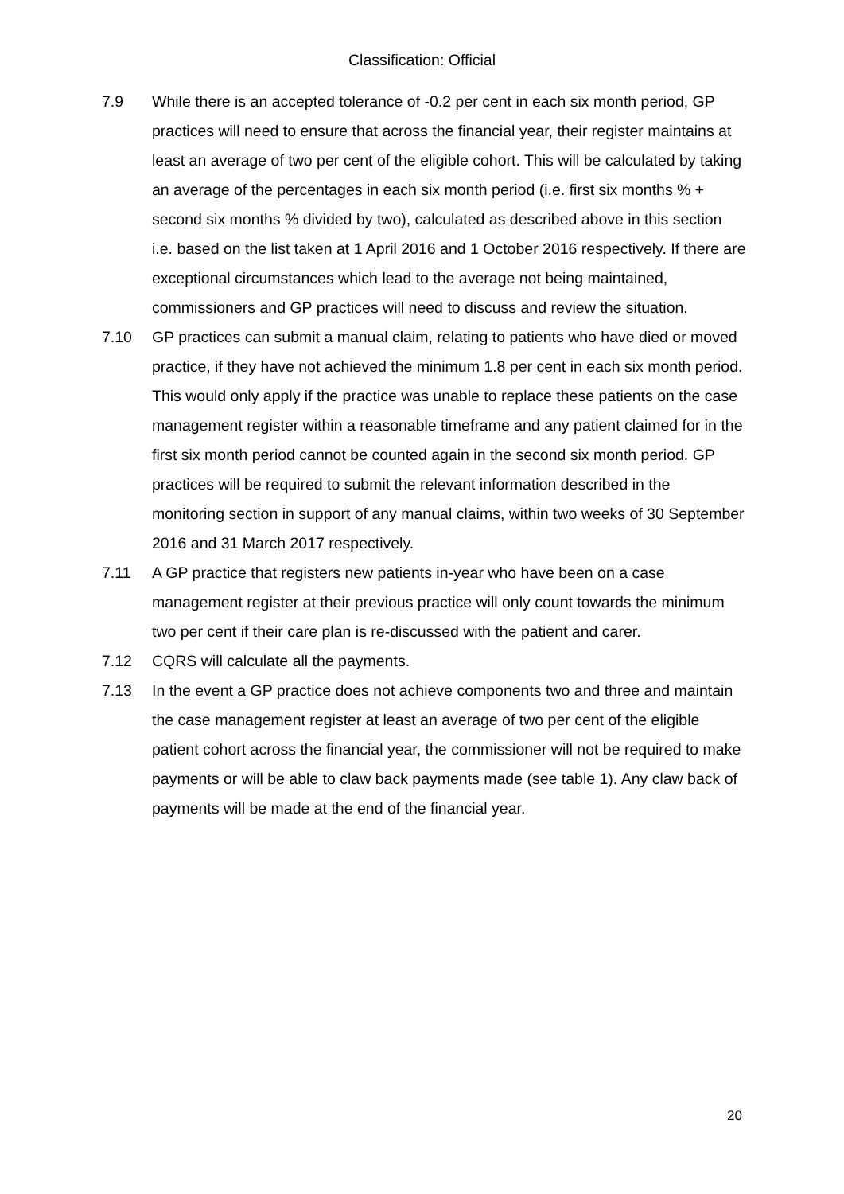Classification: Official
7.9 While there is an accepted tolerance of -0.2 per cent in each six month period, GP practices will need to ensure that across the financial year, their register maintains at least an average of two per cent of the eligible cohort. This will be calculated by taking an average of the percentages in each six month period (i.e. first six months % + second six months % divided by two), calculated as described above in this section i.e. based on the list taken at 1 April 2016 and 1 October 2016 respectively. If there are exceptional circumstances which lead to the average not being maintained, commissioners and GP practices will need to discuss and review the situation.
7.10 GP practices can submit a manual claim, relating to patients who have died or moved practice, if they have not achieved the minimum 1.8 per cent in each six month period. This would only apply if the practice was unable to replace these patients on the case management register within a reasonable timeframe and any patient claimed for in the first six month period cannot be counted again in the second six month period. GP practices will be required to submit the relevant information described in the monitoring section in support of any manual claims, within two weeks of 30 September 2016 and 31 March 2017 respectively.
7.11 A GP practice that registers new patients in-year who have been on a case management register at their previous practice will only count towards the minimum two per cent if their care plan is re-discussed with the patient and carer.
7.12 CQRS will calculate all the payments.
7.13 In the event a GP practice does not achieve components two and three and maintain the case management register at least an average of two per cent of the eligible patient cohort across the financial year, the commissioner will not be required to make payments or will be able to claw back payments made (see table 1). Any claw back of payments will be made at the end of the financial year.
20